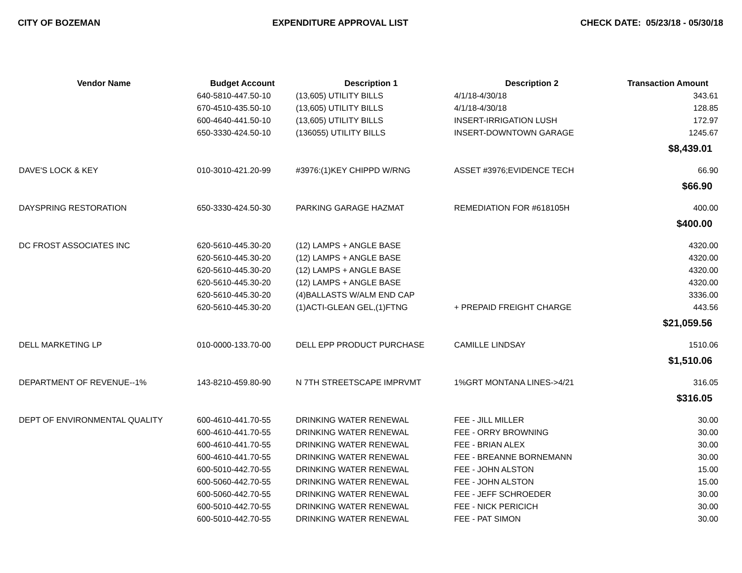CITY OF BOZEMAN EXPENDITURE APPROVAL LIST CHECK DATE: 05/23/18 - 05/30/18
| Vendor Name | Budget Account | Description 1 | Description 2 | Transaction Amount |
| --- | --- | --- | --- | --- |
| | 640-5810-447.50-10 | (13,605) UTILITY BILLS | 4/1/18-4/30/18 | 343.61 |
| | 670-4510-435.50-10 | (13,605) UTILITY BILLS | 4/1/18-4/30/18 | 128.85 |
| | 600-4640-441.50-10 | (13,605) UTILITY BILLS | INSERT-IRRIGATION LUSH | 172.97 |
| | 650-3330-424.50-10 | (136055) UTILITY BILLS | INSERT-DOWNTOWN GARAGE | 1245.67 |
| $8,439.01 | | | | |
| DAVE'S LOCK & KEY | 010-3010-421.20-99 | #3976:(1)KEY CHIPPD W/RNG | ASSET #3976;EVIDENCE TECH | 66.90 |
| $66.90 | | | | |
| DAYSPRING RESTORATION | 650-3330-424.50-30 | PARKING GARAGE HAZMAT | REMEDIATION FOR #618105H | 400.00 |
| $400.00 | | | | |
| DC FROST ASSOCIATES INC | 620-5610-445.30-20 | (12) LAMPS + ANGLE BASE | | 4320.00 |
| | 620-5610-445.30-20 | (12) LAMPS + ANGLE BASE | | 4320.00 |
| | 620-5610-445.30-20 | (12) LAMPS + ANGLE BASE | | 4320.00 |
| | 620-5610-445.30-20 | (12) LAMPS + ANGLE BASE | | 4320.00 |
| | 620-5610-445.30-20 | (4)BALLASTS W/ALM END CAP | | 3336.00 |
| | 620-5610-445.30-20 | (1)ACTI-GLEAN GEL,(1)FTNG | + PREPAID FREIGHT CHARGE | 443.56 |
| $21,059.56 | | | | |
| DELL MARKETING LP | 010-0000-133.70-00 | DELL EPP PRODUCT PURCHASE | CAMILLE LINDSAY | 1510.06 |
| $1,510.06 | | | | |
| DEPARTMENT OF REVENUE--1% | 143-8210-459.80-90 | N 7TH STREETSCAPE IMPRVMT | 1%GRT MONTANA LINES->4/21 | 316.05 |
| $316.05 | | | | |
| DEPT OF ENVIRONMENTAL QUALITY | 600-4610-441.70-55 | DRINKING WATER RENEWAL | FEE - JILL MILLER | 30.00 |
| | 600-4610-441.70-55 | DRINKING WATER RENEWAL | FEE - ORRY BROWNING | 30.00 |
| | 600-4610-441.70-55 | DRINKING WATER RENEWAL | FEE - BRIAN ALEX | 30.00 |
| | 600-4610-441.70-55 | DRINKING WATER RENEWAL | FEE - BREANNE BORNEMANN | 30.00 |
| | 600-5010-442.70-55 | DRINKING WATER RENEWAL | FEE - JOHN ALSTON | 15.00 |
| | 600-5060-442.70-55 | DRINKING WATER RENEWAL | FEE - JOHN ALSTON | 15.00 |
| | 600-5060-442.70-55 | DRINKING WATER RENEWAL | FEE - JEFF SCHROEDER | 30.00 |
| | 600-5010-442.70-55 | DRINKING WATER RENEWAL | FEE - NICK PERICICH | 30.00 |
| | 600-5010-442.70-55 | DRINKING WATER RENEWAL | FEE - PAT SIMON | 30.00 |